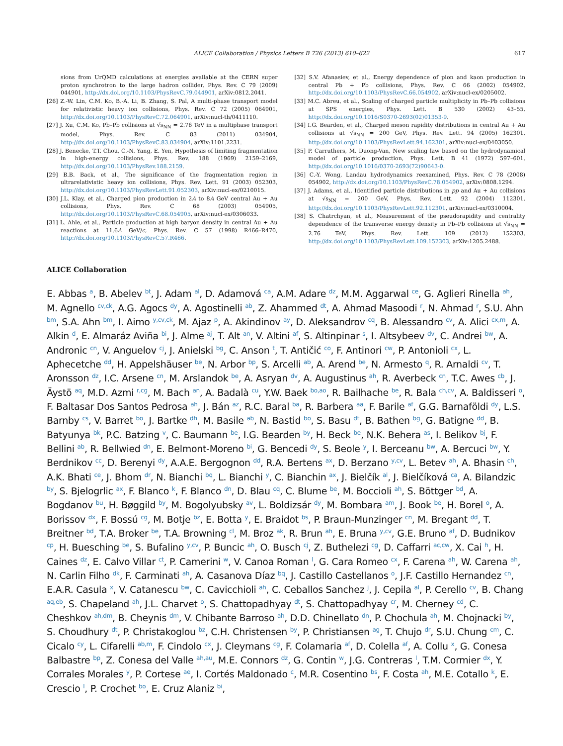ALICE Collaboration / Physics Letters B 726 (2013) 610–622 617
sions from UrQMD calculations at energies available at the CERN super proton synchrotron to the large hadron collider, Phys. Rev. C 79 (2009) 044901, http://dx.doi.org/10.1103/PhysRevC.79.044901, arXiv:0812.2041.
[26] Z.-W. Lin, C.M. Ko, B.-A. Li, B. Zhang, S. Pal, A multi-phase transport model for relativistic heavy ion collisions, Phys. Rev. C 72 (2005) 064901, http://dx.doi.org/10.1103/PhysRevC.72.064901, arXiv:nucl-th/0411110.
[27] J. Xu, C.M. Ko, Pb–Pb collisions at √s<sub>NN</sub> = 2.76 TeV in a multiphase transport model, Phys. Rev. C 83 (2011) 034904, http://dx.doi.org/10.1103/PhysRevC.83.034904, arXiv:1101.2231.
[28] J. Benecke, T.T. Chou, C.-N. Yang, E. Yen, Hypothesis of limiting fragmentation in high-energy collisions, Phys. Rev. 188 (1969) 2159–2169, http://dx.doi.org/10.1103/PhysRev.188.2159.
[29] B.B. Back, et al., The significance of the fragmentation region in ultrarelativistic heavy ion collisions, Phys. Rev. Lett. 91 (2003) 052303, http://dx.doi.org/10.1103/PhysRevLett.91.052303, arXiv:nucl-ex/0210015.
[30] J.L. Klay, et al., Charged pion production in 2A to 8A GeV central Au + Au collisions, Phys. Rev. C 68 (2003) 054905, http://dx.doi.org/10.1103/PhysRevC.68.054905, arXiv:nucl-ex/0306033.
[31] L. Ahle, et al., Particle production at high baryon density in central Au + Au reactions at 11.6A GeV/c, Phys. Rev. C 57 (1998) R466–R470, http://dx.doi.org/10.1103/PhysRevC.57.R466.
[32] S.V. Afanasiev, et al., Energy dependence of pion and kaon production in central Pb + Pb collisions, Phys. Rev. C 66 (2002) 054902, http://dx.doi.org/10.1103/PhysRevC.66.054902, arXiv:nucl-ex/0205002.
[33] M.C. Abreu, et al., Scaling of charged particle multiplicity in Pb–Pb collisions at SPS energies, Phys. Lett. B 530 (2002) 43–55, http://dx.doi.org/10.1016/S0370-2693(02)01353-9.
[34] I.G. Bearden, et al., Charged meson rapidity distributions in central Au + Au collisions at √s<sub>NN</sub> = 200 GeV, Phys. Rev. Lett. 94 (2005) 162301, http://dx.doi.org/10.1103/PhysRevLett.94.162301, arXiv:nucl-ex/0403050.
[35] P. Carruthers, M. Duong-Van, New scaling law based on the hydrodynamical model of particle production, Phys. Lett. B 41 (1972) 597–601, http://dx.doi.org/10.1016/0370-2693(72)90643-0.
[36] C.-Y. Wong, Landau hydrodynamics reexamined, Phys. Rev. C 78 (2008) 054902, http://dx.doi.org/10.1103/PhysRevC.78.054902, arXiv:0808.1294.
[37] J. Adams, et al., Identified particle distributions in pp and Au + Au collisions at √s<sub>NN</sub> = 200 GeV, Phys. Rev. Lett. 92 (2004) 112301, http://dx.doi.org/10.1103/PhysRevLett.92.112301, arXiv:nucl-ex/0310004.
[38] S. Chatrchyan, et al., Measurement of the pseudorapidity and centrality dependence of the transverse energy density in Pb–Pb collisions at √s<sub>NN</sub> = 2.76 TeV, Phys. Rev. Lett. 109 (2012) 152303, http://dx.doi.org/10.1103/PhysRevLett.109.152303, arXiv:1205.2488.
ALICE Collaboration
E. Abbas <sup>a</sup>, B. Abelev <sup>bt</sup>, J. Adam <sup>al</sup>, D. Adamová <sup>ca</sup>, A.M. Adare <sup>dz</sup>, M.M. Aggarwal <sup>ce</sup>, G. Aglieri Rinella <sup>ah</sup>, M. Agnello <sup>cv,ck</sup>, A.G. Agocs <sup>dy</sup>, A. Agostinelli <sup>ab</sup>, Z. Ahammed <sup>dt</sup>, A. Ahmad Masoodi <sup>r</sup>, N. Ahmad <sup>r</sup>, S.U. Ahn <sup>bm</sup>, S.A. Ahn <sup>bm</sup>, I. Aimo <sup>y,cv,ck</sup>, M. Ajaz <sup>p</sup>, A. Akindinov <sup>ay</sup>, D. Aleksandrov <sup>cq</sup>, B. Alessandro <sup>cv</sup>, A. Alici <sup>cx,m</sup>, A. Alkin <sup>d</sup>, E. Almaráz Aviña <sup>bi</sup>, J. Alme <sup>aj</sup>, T. Alt <sup>an</sup>, V. Altini <sup>af</sup>, S. Altinpinar <sup>s</sup>, I. Altsybeev <sup>dv</sup>, C. Andrei <sup>bw</sup>, A. Andronic <sup>cn</sup>, V. Anguelov <sup>cj</sup>, J. Anielski <sup>bg</sup>, C. Anson <sup>t</sup>, T. Antičić <sup>co</sup>, F. Antinori <sup>cw</sup>, P. Antonioli <sup>cx</sup>, L. Aphecetche <sup>dd</sup>, H. Appelshäuser <sup>be</sup>, N. Arbor <sup>bp</sup>, S. Arcelli <sup>ab</sup>, A. Arend <sup>be</sup>, N. Armesto <sup>q</sup>, R. Arnaldi <sup>cv</sup>, T. Aronsson <sup>dz</sup>, I.C. Arsene <sup>cn</sup>, M. Arslandok <sup>be</sup>, A. Asryan <sup>dv</sup>, A. Augustinus <sup>ah</sup>, R. Averbeck <sup>cn</sup>, T.C. Awes <sup>cb</sup>, J. Äystö <sup>aq</sup>, M.D. Azmi <sup>r,cg</sup>, M. Bach <sup>an</sup>, A. Badalà <sup>cu</sup>, Y.W. Baek <sup>bo,ao</sup>, R. Bailhache <sup>be</sup>, R. Bala <sup>ch,cv</sup>, A. Baldisseri <sup>o</sup>, F. Baltasar Dos Santos Pedrosa <sup>ah</sup>, J. Bán <sup>az</sup>, R.C. Baral <sup>ba</sup>, R. Barbera <sup>aa</sup>, F. Barile <sup>af</sup>, G.G. Barnaföldi <sup>dy</sup>, L.S. Barnby <sup>cs</sup>, V. Barret <sup>bo</sup>, J. Bartke <sup>dh</sup>, M. Basile <sup>ab</sup>, N. Bastid <sup>bo</sup>, S. Basu <sup>dt</sup>, B. Bathen <sup>bg</sup>, G. Batigne <sup>dd</sup>, B. Batyunya <sup>bk</sup>, P.C. Batzing <sup>v</sup>, C. Baumann <sup>be</sup>, I.G. Bearden <sup>by</sup>, H. Beck <sup>be</sup>, N.K. Behera <sup>as</sup>, I. Belikov <sup>bj</sup>, F. Bellini <sup>ab</sup>, R. Bellwied <sup>dn</sup>, E. Belmont-Moreno <sup>bi</sup>, G. Bencedi <sup>dy</sup>, S. Beole <sup>y</sup>, I. Berceanu <sup>bw</sup>, A. Bercuci <sup>bw</sup>, Y. Berdnikov <sup>cc</sup>, D. Berenyi <sup>dy</sup>, A.A.E. Bergognon <sup>dd</sup>, R.A. Bertens <sup>ax</sup>, D. Berzano <sup>y,cv</sup>, L. Betev <sup>ah</sup>, A. Bhasin <sup>ch</sup>, A.K. Bhati <sup>ce</sup>, J. Bhom <sup>dr</sup>, N. Bianchi <sup>bq</sup>, L. Bianchi <sup>y</sup>, C. Bianchin <sup>ax</sup>, J. Bielčík <sup>al</sup>, J. Bielčíková <sup>ca</sup>, A. Bilandzic <sup>by</sup>, S. Bjelogrlic <sup>ax</sup>, F. Blanco <sup>k</sup>, F. Blanco <sup>dn</sup>, D. Blau <sup>cq</sup>, C. Blume <sup>be</sup>, M. Boccioli <sup>ah</sup>, S. Böttger <sup>bd</sup>, A. Bogdanov <sup>bu</sup>, H. Bøggild <sup>by</sup>, M. Bogolyubsky <sup>av</sup>, L. Boldizsár <sup>dy</sup>, M. Bombara <sup>am</sup>, J. Book <sup>be</sup>, H. Borel <sup>o</sup>, A. Borissov <sup>dx</sup>, F. Bossú <sup>cg</sup>, M. Botje <sup>bz</sup>, E. Botta <sup>y</sup>, E. Braidot <sup>bs</sup>, P. Braun-Munzinger <sup>cn</sup>, M. Bregant <sup>dd</sup>, T. Breitner <sup>bd</sup>, T.A. Broker <sup>be</sup>, T.A. Browning <sup>cl</sup>, M. Broz <sup>ak</sup>, R. Brun <sup>ah</sup>, E. Bruna <sup>y,cv</sup>, G.E. Bruno <sup>af</sup>, D. Budnikov <sup>cp</sup>, H. Buesching <sup>be</sup>, S. Bufalino <sup>y,cv</sup>, P. Buncic <sup>ah</sup>, O. Busch <sup>cj</sup>, Z. Buthelezi <sup>cg</sup>, D. Caffarri <sup>ac,cw</sup>, X. Cai <sup>h</sup>, H. Caines <sup>dz</sup>, E. Calvo Villar <sup>ct</sup>, P. Camerini <sup>w</sup>, V. Canoa Roman <sup>l</sup>, G. Cara Romeo <sup>cx</sup>, F. Carena <sup>ah</sup>, W. Carena <sup>ah</sup>, N. Carlin Filho <sup>dk</sup>, F. Carminati <sup>ah</sup>, A. Casanova Díaz <sup>bq</sup>, J. Castillo Castellanos <sup>o</sup>, J.F. Castillo Hernandez <sup>cn</sup>, E.A.R. Casula <sup>x</sup>, V. Catanescu <sup>bw</sup>, C. Cavicchioli <sup>ah</sup>, C. Ceballos Sanchez <sup>j</sup>, J. Cepila <sup>al</sup>, P. Cerello <sup>cv</sup>, B. Chang <sup>aq,eb</sup>, S. Chapeland <sup>ah</sup>, J.L. Charvet <sup>o</sup>, S. Chattopadhyay <sup>dt</sup>, S. Chattopadhyay <sup>cr</sup>, M. Cherney <sup>cd</sup>, C. Cheshkov <sup>ah,dm</sup>, B. Cheynis <sup>dm</sup>, V. Chibante Barroso <sup>ah</sup>, D.D. Chinellato <sup>dn</sup>, P. Chochula <sup>ah</sup>, M. Chojnacki <sup>by</sup>, S. Choudhury <sup>dt</sup>, P. Christakoglou <sup>bz</sup>, C.H. Christensen <sup>by</sup>, P. Christiansen <sup>ag</sup>, T. Chujo <sup>dr</sup>, S.U. Chung <sup>cm</sup>, C. Cicalo <sup>cy</sup>, L. Cifarelli <sup>ab,m</sup>, F. Cindolo <sup>cx</sup>, J. Cleymans <sup>cg</sup>, F. Colamaria <sup>af</sup>, D. Colella <sup>af</sup>, A. Collu <sup>x</sup>, G. Conesa Balbastre <sup>bp</sup>, Z. Conesa del Valle <sup>ah,au</sup>, M.E. Connors <sup>dz</sup>, G. Contin <sup>w</sup>, J.G. Contreras <sup>l</sup>, T.M. Cormier <sup>dx</sup>, Y. Corrales Morales <sup>y</sup>, P. Cortese <sup>ae</sup>, I. Cortés Maldonado <sup>c</sup>, M.R. Cosentino <sup>bs</sup>, F. Costa <sup>ah</sup>, M.E. Cotallo <sup>k</sup>, E. Crescio <sup>l</sup>, P. Crochet <sup>bo</sup>, E. Cruz Alaniz <sup>bi</sup>,